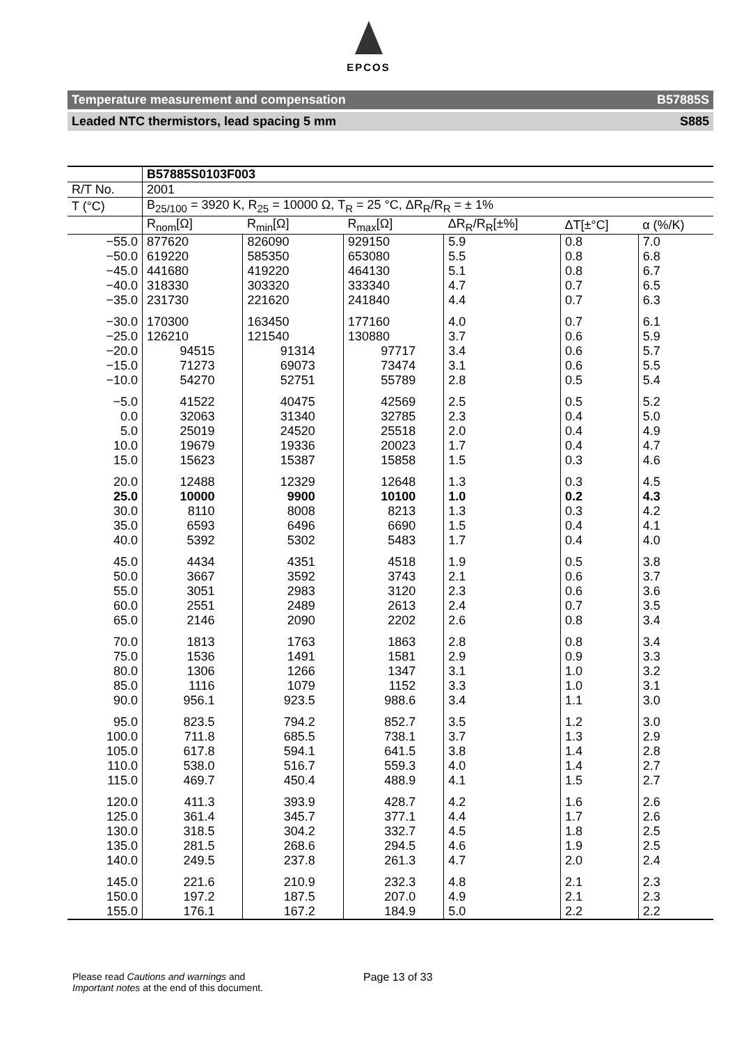EPCOS
Temperature measurement and compensation B57885S
Leaded NTC thermistors, lead spacing 5 mm S885
| | B57885S0103F003 | | | | | |
| R/T No. | 2001 | | | | | |
| T (°C) | B<sub>25/100</sub> = 3920 K, R<sub>25</sub> = 10000 Ω, T<sub>R</sub> = 25 °C, ΔR<sub>R</sub>/R<sub>R</sub> = ± 1% | | | | | |
| | R<sub>nom</sub>[Ω] | R<sub>min</sub>[Ω] | R<sub>max</sub>[Ω] | ΔR<sub>R</sub>/R<sub>R</sub>[±%] | ΔT[±°C] | α (%/K) |
| −55.0 | 877620 | 826090 | 929150 | 5.9 | 0.8 | 7.0 |
| −50.0 | 619220 | 585350 | 653080 | 5.5 | 0.8 | 6.8 |
| −45.0 | 441680 | 419220 | 464130 | 5.1 | 0.8 | 6.7 |
| −40.0 | 318330 | 303320 | 333340 | 4.7 | 0.7 | 6.5 |
| −35.0 | 231730 | 221620 | 241840 | 4.4 | 0.7 | 6.3 |
| −30.0 | 170300 | 163450 | 177160 | 4.0 | 0.7 | 6.1 |
| −25.0 | 126210 | 121540 | 130880 | 3.7 | 0.6 | 5.9 |
| −20.0 | 94515 | 91314 | 97717 | 3.4 | 0.6 | 5.7 |
| −15.0 | 71273 | 69073 | 73474 | 3.1 | 0.6 | 5.5 |
| −10.0 | 54270 | 52751 | 55789 | 2.8 | 0.5 | 5.4 |
| −5.0 | 41522 | 40475 | 42569 | 2.5 | 0.5 | 5.2 |
| 0.0 | 32063 | 31340 | 32785 | 2.3 | 0.4 | 5.0 |
| 5.0 | 25019 | 24520 | 25518 | 2.0 | 0.4 | 4.9 |
| 10.0 | 19679 | 19336 | 20023 | 1.7 | 0.4 | 4.7 |
| 15.0 | 15623 | 15387 | 15858 | 1.5 | 0.3 | 4.6 |
| 20.0 | 12488 | 12329 | 12648 | 1.3 | 0.3 | 4.5 |
| 25.0 | 10000 | 9900 | 10100 | 1.0 | 0.2 | 4.3 |
| 30.0 | 8110 | 8008 | 8213 | 1.3 | 0.3 | 4.2 |
| 35.0 | 6593 | 6496 | 6690 | 1.5 | 0.4 | 4.1 |
| 40.0 | 5392 | 5302 | 5483 | 1.7 | 0.4 | 4.0 |
| 45.0 | 4434 | 4351 | 4518 | 1.9 | 0.5 | 3.8 |
| 50.0 | 3667 | 3592 | 3743 | 2.1 | 0.6 | 3.7 |
| 55.0 | 3051 | 2983 | 3120 | 2.3 | 0.6 | 3.6 |
| 60.0 | 2551 | 2489 | 2613 | 2.4 | 0.7 | 3.5 |
| 65.0 | 2146 | 2090 | 2202 | 2.6 | 0.8 | 3.4 |
| 70.0 | 1813 | 1763 | 1863 | 2.8 | 0.8 | 3.4 |
| 75.0 | 1536 | 1491 | 1581 | 2.9 | 0.9 | 3.3 |
| 80.0 | 1306 | 1266 | 1347 | 3.1 | 1.0 | 3.2 |
| 85.0 | 1116 | 1079 | 1152 | 3.3 | 1.0 | 3.1 |
| 90.0 | 956.1 | 923.5 | 988.6 | 3.4 | 1.1 | 3.0 |
| 95.0 | 823.5 | 794.2 | 852.7 | 3.5 | 1.2 | 3.0 |
| 100.0 | 711.8 | 685.5 | 738.1 | 3.7 | 1.3 | 2.9 |
| 105.0 | 617.8 | 594.1 | 641.5 | 3.8 | 1.4 | 2.8 |
| 110.0 | 538.0 | 516.7 | 559.3 | 4.0 | 1.4 | 2.7 |
| 115.0 | 469.7 | 450.4 | 488.9 | 4.1 | 1.5 | 2.7 |
| 120.0 | 411.3 | 393.9 | 428.7 | 4.2 | 1.6 | 2.6 |
| 125.0 | 361.4 | 345.7 | 377.1 | 4.4 | 1.7 | 2.6 |
| 130.0 | 318.5 | 304.2 | 332.7 | 4.5 | 1.8 | 2.5 |
| 135.0 | 281.5 | 268.6 | 294.5 | 4.6 | 1.9 | 2.5 |
| 140.0 | 249.5 | 237.8 | 261.3 | 4.7 | 2.0 | 2.4 |
| 145.0 | 221.6 | 210.9 | 232.3 | 4.8 | 2.1 | 2.3 |
| 150.0 | 197.2 | 187.5 | 207.0 | 4.9 | 2.1 | 2.3 |
| 155.0 | 176.1 | 167.2 | 184.9 | 5.0 | 2.2 | 2.2 |
Please read Cautions and warnings and
Important notes at the end of this document.
Page 13 of 33